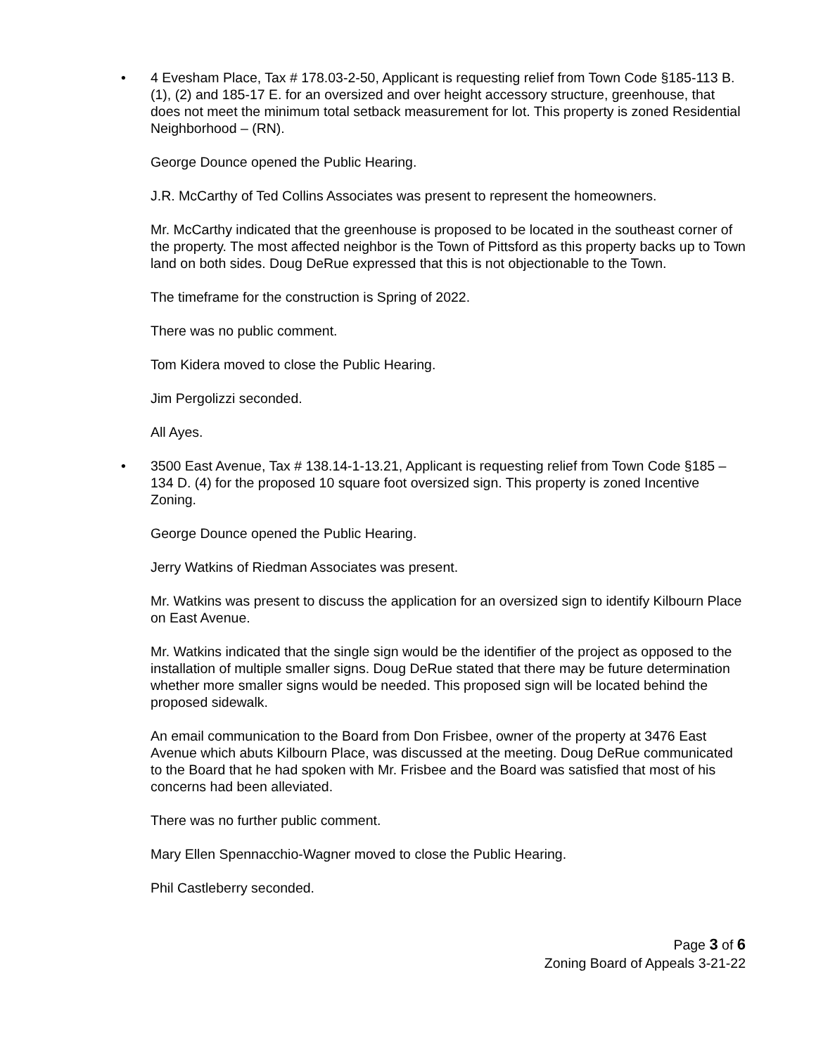• 4 Evesham Place, Tax # 178.03-2-50, Applicant is requesting relief from Town Code §185-113 B. (1), (2) and 185-17 E. for an oversized and over height accessory structure, greenhouse, that does not meet the minimum total setback measurement for lot. This property is zoned Residential Neighborhood – (RN).
George Dounce opened the Public Hearing.
J.R. McCarthy of Ted Collins Associates was present to represent the homeowners.
Mr. McCarthy indicated that the greenhouse is proposed to be located in the southeast corner of the property. The most affected neighbor is the Town of Pittsford as this property backs up to Town land on both sides. Doug DeRue expressed that this is not objectionable to the Town.
The timeframe for the construction is Spring of 2022.
There was no public comment.
Tom Kidera moved to close the Public Hearing.
Jim Pergolizzi seconded.
All Ayes.
• 3500 East Avenue, Tax # 138.14-1-13.21, Applicant is requesting relief from Town Code §185 – 134 D. (4) for the proposed 10 square foot oversized sign. This property is zoned Incentive Zoning.
George Dounce opened the Public Hearing.
Jerry Watkins of Riedman Associates was present.
Mr. Watkins was present to discuss the application for an oversized sign to identify Kilbourn Place on East Avenue.
Mr. Watkins indicated that the single sign would be the identifier of the project as opposed to the installation of multiple smaller signs. Doug DeRue stated that there may be future determination whether more smaller signs would be needed. This proposed sign will be located behind the proposed sidewalk.
An email communication to the Board from Don Frisbee, owner of the property at 3476 East Avenue which abuts Kilbourn Place, was discussed at the meeting. Doug DeRue communicated to the Board that he had spoken with Mr. Frisbee and the Board was satisfied that most of his concerns had been alleviated.
There was no further public comment.
Mary Ellen Spennacchio-Wagner moved to close the Public Hearing.
Phil Castleberry seconded.
Page 3 of 6
Zoning Board of Appeals 3-21-22